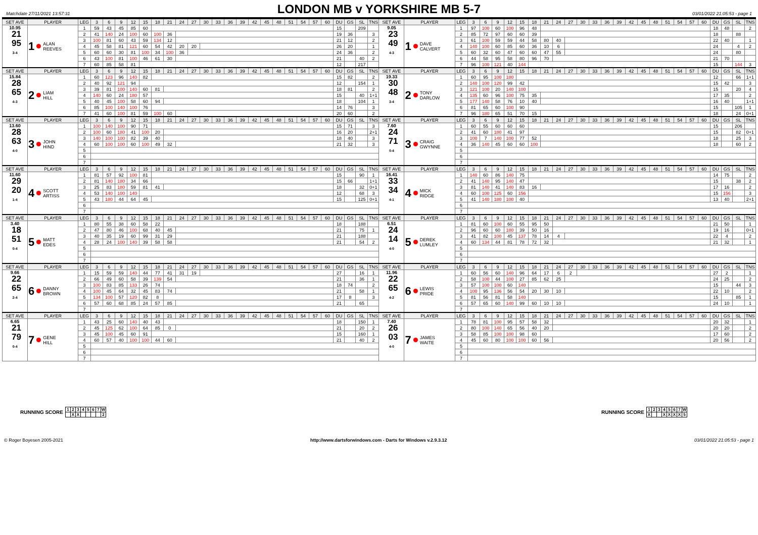Matchdate 27/11/2021 13:57:31
LONDON MB v YORKSHIRE MB 5-7
03/01/2022 21:05:53 - page 1
| SET AVE | PLAYER | LEG | 3 | 6 | 9 | 12 | 15 | 18 | 21 | 24 | 27 | 30 | 33 | 36 | 39 | 42 | 45 | 48 | 51 | 54 | 57 | 60 | DU | GS | SL | TNS | SET AVE | PLAYER | LEG | 3 | 6 | 9 | 12 | 15 | 18 | 21 | 24 | 27 | 30 | 33 | 36 | 39 | 42 | 45 | 48 | 51 | 54 | 57 | 60 | DU | GS | SL | TNS |
| --- | --- | --- | --- | --- | --- | --- | --- | --- | --- | --- | --- | --- | --- | --- | --- | --- | --- | --- | --- | --- | --- | --- | --- | --- | --- | --- | --- | --- | --- | --- | --- | --- | --- | --- | --- | --- | --- | --- | --- | --- | --- | --- | --- | --- | --- | --- | --- | --- | --- | --- | --- | --- | --- |
| 10.95 21 95 3-4 | 1 ALAN REEVES | 1 | 59 | 43 | 45 | 85 | 60 | | | | | | | | | | | | | | | | 15 | | 209 | | 9.05 23 49 4-3 | 1 DAVE CALVERT | 1 | 97 | 100 | 60 | 100 | 96 | 48 | | | | | | | | | | | | | | | 18 | 48 | | 2 |
| | | 2 | 41 | 140 | 24 | 100 | 60 | 100 | 36 | | | | | | | | | | | | | | 19 | 36 | | 3 | | | 2 | 85 | 72 | 97 | 60 | 60 | 39 | | | | | | | | | | | | | | | 18 | | 88 | |
| | | 3 | 100 | 81 | 60 | 43 | 59 | 134 | 12 | | | | | | | | | | | | | | 21 | 12 | | 2 | | | 3 | 61 | 100 | 59 | 59 | 44 | 58 | 80 | 40 | | | | | | | | | | | | | 22 | 40 | | 1 |
| | | 4 | 45 | 58 | 81 | 121 | 60 | 54 | 42 | 20 | 20 | | | | | | | | | | | | 26 | 20 | | 1 | | | 4 | 140 | 100 | 60 | 85 | 60 | 36 | 10 | 6 | | | | | | | | | | | | | 24 | | 4 | 2 |
| | | 5 | 60 | 60 | 30 | 81 | 100 | 34 | 100 | 36 | | | | | | | | | | | | | 24 | 36 | | 2 | | | 5 | 60 | 32 | 60 | 47 | 60 | 60 | 47 | 55 | | | | | | | | | | | | | 24 | | 80 | |
| | | 6 | 43 | 100 | 81 | 100 | 46 | 61 | 30 | | | | | | | | | | | | | | 21 | | 40 | 2 | | | 6 | 44 | 58 | 95 | 58 | 80 | 96 | 70 | | | | | | | | | | | | | | 21 | 70 | | |
| | | 7 | 60 | 85 | 58 | 81 | | | | | | | | | | | | | | | | | 12 | | 217 | | | | 7 | 96 | 100 | 121 | 40 | 144 | | | | | | | | | | | | | | | | 15 | | 144 | 3 |
| SET AVE | PLAYER | LEG | 3 | 6 | 9 | 12 | 15 | 18 | 21 | 24 | 27 | 30 | 33 | 36 | 39 | 42 | 45 | 48 | 51 | 54 | 57 | 60 | DU | GS | SL | TNS | SET AVE | PLAYER | LEG | 3 | 6 | 9 | 12 | 15 | 18 | 21 | 24 | 27 | 30 | 33 | 36 | 39 | 42 | 45 | 48 | 51 | 54 | 57 | 60 | DU | GS | SL | TNS |
| 15.84 28 65 4-3 | 2 LIAM HILL | 1 | 60 | 123 | 96 | 140 | 82 | | | | | | | | | | | | | | | | 15 | 82 | | 2 | 19.33 30 48 3-4 | 2 TONY DARLOW | 1 | 60 | 95 | 100 | 180 | | | | | | | | | | | | | | | | | 12 | | 66 | 1+1 |
| | | 2 | 40 | 92 | 121 | 94 | | | | | | | | | | | | | | | | | 12 | | 154 | 1 | | | 2 | 140 | 100 | 120 | 99 | 42 | | | | | | | | | | | | | | | | 15 | 42 | | 3 |
| | | 3 | 39 | 81 | 100 | 140 | 60 | 81 | | | | | | | | | | | | | | | 18 | 81 | | 2 | | | 3 | 121 | 100 | 20 | 140 | 100 | | | | | | | | | | | | | | | | 15 | | 20 | 4 |
| | | 4 | 140 | 60 | 24 | 180 | 57 | | | | | | | | | | | | | | | | 15 | | 40 | 1+1 | | | 4 | 135 | 60 | 96 | 100 | 75 | 35 | | | | | | | | | | | | | | | 17 | 35 | | 2 |
| | | 5 | 40 | 45 | 100 | 58 | 60 | 94 | | | | | | | | | | | | | | | 18 | | 104 | 1 | | | 5 | 177 | 140 | 58 | 76 | 10 | 40 | | | | | | | | | | | | | | | 16 | 40 | | 1+1 |
| | | 6 | 85 | 100 | 140 | 100 | 76 | | | | | | | | | | | | | | | | 14 | 76 | | 3 | | | 6 | 81 | 65 | 60 | 100 | 90 | | | | | | | | | | | | | | | | 15 | | 105 | 1 |
| | | 7 | 41 | 60 | 100 | 81 | 59 | 100 | 60 | | | | | | | | | | | | | | 20 | 60 | | 2 | | | 7 | 96 | 180 | 65 | 51 | 70 | 15 | | | | | | | | | | | | | | | 18 | | 24 | 0+1 |
| SET AVE | PLAYER | LEG | 3 | 6 | 9 | 12 | 15 | 18 | 21 | 24 | 27 | 30 | 33 | 36 | 39 | 42 | 45 | 48 | 51 | 54 | 57 | 60 | DU | GS | SL | TNS | SET AVE | PLAYER | LEG | 3 | 6 | 9 | 12 | 15 | 18 | 21 | 24 | 27 | 30 | 33 | 36 | 39 | 42 | 45 | 48 | 51 | 54 | 57 | 60 | DU | GS | SL | TNS |
| 13.60 28 63 4-0 | 3 JOHN HIND | 1 | 100 | 140 | 100 | 90 | 71 | | | | | | | | | | | | | | | | 15 | 71 | | 3 | 7.60 24 71 0-4 | 3 CRAIG GWYNNE | 1 | 60 | 55 | 60 | 60 | 60 | | | | | | | | | | | | | | | | 15 | | 206 | |
| | | 2 | 100 | 60 | 180 | 41 | 100 | 20 | | | | | | | | | | | | | | | 16 | 20 | | 2+1 | | | 2 | 41 | 60 | 180 | 41 | 97 | | | | | | | | | | | | | | | | 15 | | 82 | 0+1 |
| | | 3 | 140 | 100 | 100 | 82 | 39 | 40 | | | | | | | | | | | | | | | 18 | 40 | | 3 | | | 3 | 100 | 7 | 140 | 100 | 77 | 52 | | | | | | | | | | | | | | | 18 | | 25 | 3 |
| | | 4 | 60 | 100 | 100 | 60 | 100 | 49 | 32 | | | | | | | | | | | | | | 21 | 32 | | 3 | | | 4 | 36 | 140 | 45 | 60 | 60 | 100 | | | | | | | | | | | | | | | 18 | | 60 | 2 |
| | | 5 | | | | | | | | | | | | | | | | | | | | | | | | | | | 5 | | | | | | | | | | | | | | | | | | | | | | | | |
| | | 6 | | | | | | | | | | | | | | | | | | | | | | | | | | | 6 | | | | | | | | | | | | | | | | | | | | | | | | |
| | | 7 | | | | | | | | | | | | | | | | | | | | | | | | | | | 7 | | | | | | | | | | | | | | | | | | | | | | | | |
| SET AVE | PLAYER | LEG | 3 | 6 | 9 | 12 | 15 | 18 | 21 | 24 | 27 | 30 | 33 | 36 | 39 | 42 | 45 | 48 | 51 | 54 | 57 | 60 | DU | GS | SL | TNS | SET AVE | PLAYER | LEG | 3 | 6 | 9 | 12 | 15 | 18 | 21 | 24 | 27 | 30 | 33 | 36 | 39 | 42 | 45 | 48 | 51 | 54 | 57 | 60 | DU | GS | SL | TNS |
| 11.60 29 20 1-4 | 4 SCOTT ARTISS | 1 | 81 | 57 | 92 | 100 | 81 | | | | | | | | | | | | | | | | 15 | | 90 | 1 | 16.41 33 34 4-1 | 4 MICK RIDGE | 1 | 140 | 60 | 86 | 140 | 75 | | | | | | | | | | | | | | | | 14 | 75 | | 2 |
| | | 2 | 81 | 140 | 180 | 34 | 66 | | | | | | | | | | | | | | | | 15 | 66 | | 1+1 | | | 2 | 41 | 140 | 95 | 140 | 47 | | | | | | | | | | | | | | | | 15 | | 38 | 2 |
| | | 3 | 25 | 83 | 180 | 59 | 81 | 41 | | | | | | | | | | | | | | | 18 | | 32 | 0+1 | | | 3 | 81 | 140 | 41 | 140 | 83 | 16 | | | | | | | | | | | | | | | 17 | 16 | | 2 |
| | | 4 | 53 | 140 | 100 | 140 | | | | | | | | | | | | | | | | | 12 | | 68 | 3 | | | 4 | 60 | 100 | 125 | 60 | 156 | | | | | | | | | | | | | | | | 15 | 156 | | 3 |
| | | 5 | 43 | 180 | 44 | 64 | 45 | | | | | | | | | | | | | | | | 15 | | 125 | 0+1 | | | 5 | 41 | 140 | 180 | 100 | 40 | | | | | | | | | | | | | | | | 13 | 40 | | 2+1 |
| | | 6 | | | | | | | | | | | | | | | | | | | | | | | | | | | 6 | | | | | | | | | | | | | | | | | | | | | | | | |
| | | 7 | | | | | | | | | | | | | | | | | | | | | | | | | | | 7 | | | | | | | | | | | | | | | | | | | | | | | | |
| SET AVE | PLAYER | LEG | 3 | 6 | 9 | 12 | 15 | 18 | 21 | 24 | 27 | 30 | 33 | 36 | 39 | 42 | 45 | 48 | 51 | 54 | 57 | 60 | DU | GS | SL | TNS | SET AVE | PLAYER | LEG | 3 | 6 | 9 | 12 | 15 | 18 | 21 | 24 | 27 | 30 | 33 | 36 | 39 | 42 | 45 | 48 | 51 | 54 | 57 | 60 | DU | GS | SL | TNS |
| 3.40 18 51 0-4 | 5 MATT EDES | 1 | 80 | 55 | 38 | 60 | 58 | 22 | | | | | | | | | | | | | | | 18 | | 188 | | 6.51 24 14 4-0 | 5 DEREK LUMLEY | 1 | 81 | 60 | 100 | 60 | 55 | 95 | 50 | | | | | | | | | | | | | | 21 | 50 | | 1 |
| | | 2 | 47 | 80 | 46 | 100 | 68 | 40 | 45 | | | | | | | | | | | | | | 21 | | 75 | 1 | | | 2 | 96 | 60 | 60 | 180 | 39 | 50 | 16 | | | | | | | | | | | | | | 19 | 16 | | 0+1 |
| | | 3 | 40 | 35 | 19 | 60 | 99 | 31 | 29 | | | | | | | | | | | | | | 21 | | 188 | | | | 3 | 41 | 82 | 100 | 45 | 137 | 78 | 14 | 4 | | | | | | | | | | | | | 22 | 4 | | 2 |
| | | 4 | 28 | 24 | 100 | 140 | 39 | 58 | 58 | | | | | | | | | | | | | | 21 | | 54 | 2 | | | 4 | 60 | 134 | 44 | 81 | 78 | 72 | 32 | | | | | | | | | | | | | | 21 | 32 | | 1 |
| | | 5 | | | | | | | | | | | | | | | | | | | | | | | | | | | 5 | | | | | | | | | | | | | | | | | | | | | | | | |
| | | 6 | | | | | | | | | | | | | | | | | | | | | | | | | | | 6 | | | | | | | | | | | | | | | | | | | | | | | | |
| | | 7 | | | | | | | | | | | | | | | | | | | | | | | | | | | 7 | | | | | | | | | | | | | | | | | | | | | | | | |
| SET AVE | PLAYER | LEG | 3 | 6 | 9 | 12 | 15 | 18 | 21 | 24 | 27 | 30 | 33 | 36 | 39 | 42 | 45 | 48 | 51 | 54 | 57 | 60 | DU | GS | SL | TNS | SET AVE | PLAYER | LEG | 3 | 6 | 9 | 12 | 15 | 18 | 21 | 24 | 27 | 30 | 33 | 36 | 39 | 42 | 45 | 48 | 51 | 54 | 57 | 60 | DU | GS | SL | TNS |
| 9.66 22 65 2-4 | 6 DANNY BROWN | 1 | 15 | 59 | 59 | 140 | 44 | 77 | 41 | 31 | 19 | | | | | | | | | | | | 27 | | 16 | 1 | 11.96 22 65 4-2 | 6 LEWIS PRIDE | 1 | 60 | 56 | 60 | 140 | 96 | 64 | 17 | 6 | 2 | | | | | | | | | | | | 27 | 2 | | 1 |
| | | 2 | 66 | 49 | 60 | 58 | 39 | 139 | 54 | | | | | | | | | | | | | | 21 | | 36 | 1 | | | 2 | 58 | 100 | 44 | 100 | 27 | 85 | 62 | 25 | | | | | | | | | | | | | 24 | 25 | | 2 |
| | | 3 | 100 | 83 | 85 | 133 | 26 | 74 | | | | | | | | | | | | | | | 18 | 74 | | 2 | | | 3 | 57 | 100 | 100 | 60 | 140 | | | | | | | | | | | | | | | | 15 | | 44 | 3 |
| | | 4 | 100 | 45 | 64 | 32 | 45 | 83 | 74 | | | | | | | | | | | | | | 21 | | 58 | 1 | | | 4 | 100 | 95 | 136 | 56 | 54 | 20 | 30 | 10 | | | | | | | | | | | | | 22 | 10 | | 2 |
| | | 5 | 134 | 100 | 57 | 120 | 82 | 8 | | | | | | | | | | | | | | | 17 | 8 | | 3 | | | 5 | 81 | 56 | 81 | 58 | 140 | | | | | | | | | | | | | | | | 15 | | 85 | 1 |
| | | 6 | 57 | 60 | 68 | 85 | 24 | 57 | 85 | | | | | | | | | | | | | | 21 | | 65 | | | | 6 | 57 | 65 | 60 | 140 | 99 | 60 | 10 | 10 | | | | | | | | | | | | | 24 | 10 | | 1 |
| | | 7 | | | | | | | | | | | | | | | | | | | | | | | | | | | 7 | | | | | | | | | | | | | | | | | | | | | | | | |
| SET AVE | PLAYER | LEG | 3 | 6 | 9 | 12 | 15 | 18 | 21 | 24 | 27 | 30 | 33 | 36 | 39 | 42 | 45 | 48 | 51 | 54 | 57 | 60 | DU | GS | SL | TNS | SET AVE | PLAYER | LEG | 3 | 6 | 9 | 12 | 15 | 18 | 21 | 24 | 27 | 30 | 33 | 36 | 39 | 42 | 45 | 48 | 51 | 54 | 57 | 60 | DU | GS | SL | TNS |
| 6.65 21 79 0-4 | 7 GENE HILL | 1 | 43 | 25 | 60 | 140 | 40 | 43 | | | | | | | | | | | | | | | 18 | | 150 | 1 | 7.40 26 03 4-0 | 7 JAMES WAITE | 1 | 78 | 81 | 100 | 95 | 57 | 58 | 32 | | | | | | | | | | | | | | 20 | 32 | | 1 |
| | | 2 | 45 | 125 | 62 | 100 | 64 | 85 | 0 | | | | | | | | | | | | | | 21 | | 20 | 2 | | | 2 | 80 | 100 | 140 | 65 | 56 | 40 | 20 | | | | | | | | | | | | | | 20 | 20 | | 2 |
| | | 3 | 45 | 100 | 45 | 60 | 91 | | | | | | | | | | | | | | | | 15 | | 160 | 1 | | | 3 | 58 | 85 | 100 | 100 | 98 | 60 | | | | | | | | | | | | | | | 17 | 60 | | 2 |
| | | 4 | 60 | 57 | 40 | 100 | 100 | 44 | 60 | | | | | | | | | | | | | | 21 | | 40 | 2 | | | 4 | 45 | 60 | 80 | 100 | 100 | 60 | 56 | | | | | | | | | | | | | | 20 | 56 | | 2 |
| | | 5 | | | | | | | | | | | | | | | | | | | | | | | | | | | 5 | | | | | | | | | | | | | | | | | | | | | | | | |
| | | 6 | | | | | | | | | | | | | | | | | | | | | | | | | | | 6 | | | | | | | | | | | | | | | | | | | | | | | | |
| | | 7 | | | | | | | | | | | | | | | | | | | | | | | | | | | 7 | | | | | | | | | | | | | | | | | | | | | | | | |
RUNNING SCORE
| 1 | 2 | 3 | 4 | 5 | 6 | 7 | W |
| | X | X | | | | | 2 |
RUNNING SCORE
| 1 | 2 | 3 | 4 | 5 | 6 | 7 | W |
| X | | | X | X | X | X | 5 |
© Roger Boyesen 2005-2021 http://www.dartsforwindows.com - Darts for Windows v.2.9.3.12
03/01/2022 21:05:53 - page 1